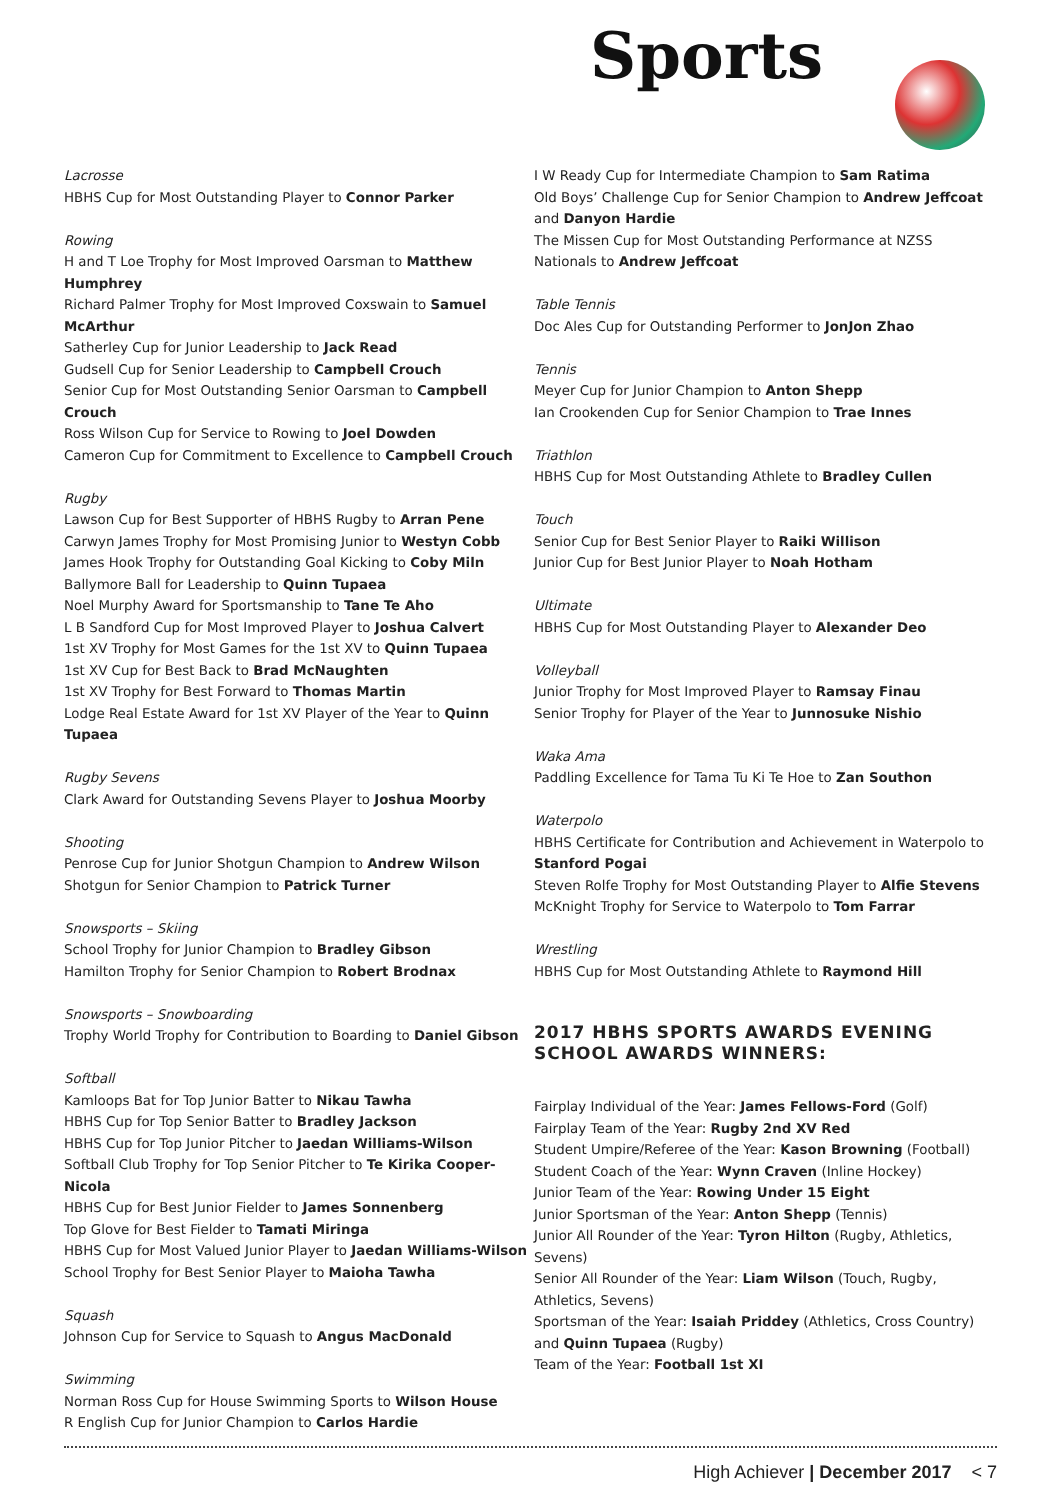Sports
Lacrosse
HBHS Cup for Most Outstanding Player to Connor Parker
Rowing
H and T Loe Trophy for Most Improved Oarsman to Matthew Humphrey
Richard Palmer Trophy for Most Improved Coxswain to Samuel McArthur
Satherley Cup for Junior Leadership to Jack Read
Gudsell Cup for Senior Leadership to Campbell Crouch
Senior Cup for Most Outstanding Senior Oarsman to Campbell Crouch
Ross Wilson Cup for Service to Rowing to Joel Dowden
Cameron Cup for Commitment to Excellence to Campbell Crouch
Rugby
Lawson Cup for Best Supporter of HBHS Rugby to Arran Pene
Carwyn James Trophy for Most Promising Junior to Westyn Cobb
James Hook Trophy for Outstanding Goal Kicking to Coby Miln
Ballymore Ball for Leadership to Quinn Tupaea
Noel Murphy Award for Sportsmanship to Tane Te Aho
L B Sandford Cup for Most Improved Player to Joshua Calvert
1st XV Trophy for Most Games for the 1st XV to Quinn Tupaea
1st XV Cup for Best Back to Brad McNaughten
1st XV Trophy for Best Forward to Thomas Martin
Lodge Real Estate Award for 1st XV Player of the Year to Quinn Tupaea
Rugby Sevens
Clark Award for Outstanding Sevens Player to Joshua Moorby
Shooting
Penrose Cup for Junior Shotgun Champion to Andrew Wilson
Shotgun for Senior Champion to Patrick Turner
Snowsports – Skiing
School Trophy for Junior Champion to Bradley Gibson
Hamilton Trophy for Senior Champion to Robert Brodnax
Snowsports – Snowboarding
Trophy World Trophy for Contribution to Boarding to Daniel Gibson
Softball
Kamloops Bat for Top Junior Batter to Nikau Tawha
HBHS Cup for Top Senior Batter to Bradley Jackson
HBHS Cup for Top Junior Pitcher to Jaedan Williams-Wilson
Softball Club Trophy for Top Senior Pitcher to Te Kirika Cooper-Nicola
HBHS Cup for Best Junior Fielder to James Sonnenberg
Top Glove for Best Fielder to Tamati Miringa
HBHS Cup for Most Valued Junior Player to Jaedan Williams-Wilson
School Trophy for Best Senior Player to Maioha Tawha
Squash
Johnson Cup for Service to Squash to Angus MacDonald
Swimming
Norman Ross Cup for House Swimming Sports to Wilson House
R English Cup for Junior Champion to Carlos Hardie
I W Ready Cup for Intermediate Champion to Sam Ratima
Old Boys’ Challenge Cup for Senior Champion to Andrew Jeffcoat and Danyon Hardie
The Missen Cup for Most Outstanding Performance at NZSS Nationals to Andrew Jeffcoat
Table Tennis
Doc Ales Cup for Outstanding Performer to JonJon Zhao
Tennis
Meyer Cup for Junior Champion to Anton Shepp
Ian Crookenden Cup for Senior Champion to Trae Innes
Triathlon
HBHS Cup for Most Outstanding Athlete to Bradley Cullen
Touch
Senior Cup for Best Senior Player to Raiki Willison
Junior Cup for Best Junior Player to Noah Hotham
Ultimate
HBHS Cup for Most Outstanding Player to Alexander Deo
Volleyball
Junior Trophy for Most Improved Player to Ramsay Finau
Senior Trophy for Player of the Year to Junnosuke Nishio
Waka Ama
Paddling Excellence for Tama Tu Ki Te Hoe to Zan Southon
Waterpolo
HBHS Certificate for Contribution and Achievement in Waterpolo to Stanford Pogai
Steven Rolfe Trophy for Most Outstanding Player to Alfie Stevens
McKnight Trophy for Service to Waterpolo to Tom Farrar
Wrestling
HBHS Cup for Most Outstanding Athlete to Raymond Hill
2017 HBHS SPORTS AWARDS EVENING SCHOOL AWARDS WINNERS:
Fairplay Individual of the Year: James Fellows-Ford (Golf)
Fairplay Team of the Year: Rugby 2nd XV Red
Student Umpire/Referee of the Year: Kason Browning (Football)
Student Coach of the Year: Wynn Craven (Inline Hockey)
Junior Team of the Year: Rowing Under 15 Eight
Junior Sportsman of the Year: Anton Shepp (Tennis)
Junior All Rounder of the Year: Tyron Hilton (Rugby, Athletics, Sevens)
Senior All Rounder of the Year: Liam Wilson (Touch, Rugby, Athletics, Sevens)
Sportsman of the Year: Isaiah Priddey (Athletics, Cross Country) and Quinn Tupaea (Rugby)
Team of the Year: Football 1st XI
High Achiever | December 2017 < 7